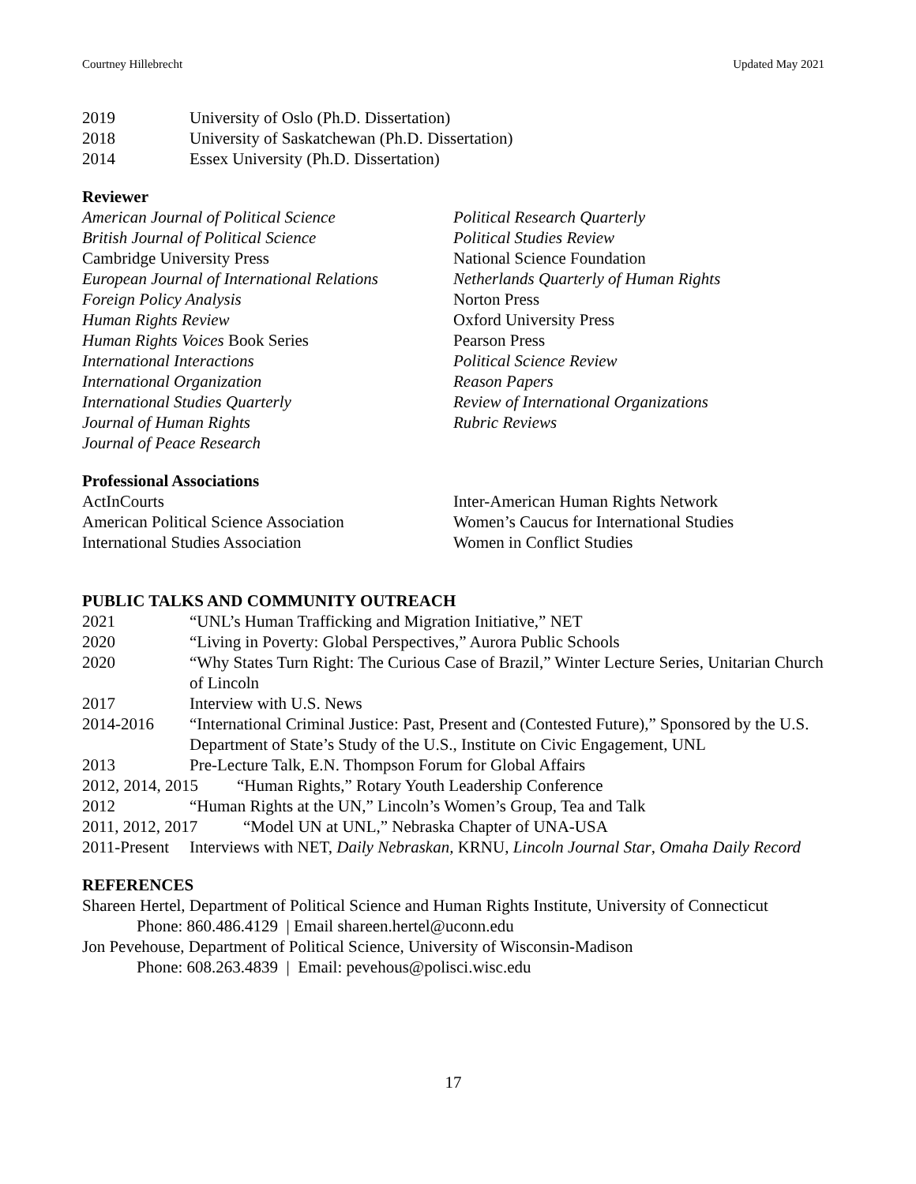Courtney Hillebrecht Updated May 2021
2019 University of Oslo (Ph.D. Dissertation)
2018 University of Saskatchewan (Ph.D. Dissertation)
2014 Essex University (Ph.D. Dissertation)
Reviewer
American Journal of Political Science
British Journal of Political Science
Cambridge University Press
European Journal of International Relations
Foreign Policy Analysis
Human Rights Review
Human Rights Voices Book Series
International Interactions
International Organization
International Studies Quarterly
Journal of Human Rights
Journal of Peace Research
Political Research Quarterly
Political Studies Review
National Science Foundation
Netherlands Quarterly of Human Rights
Norton Press
Oxford University Press
Pearson Press
Political Science Review
Reason Papers
Review of International Organizations
Rubric Reviews
Professional Associations
ActInCourts
American Political Science Association
International Studies Association
Inter-American Human Rights Network
Women’s Caucus for International Studies
Women in Conflict Studies
PUBLIC TALKS AND COMMUNITY OUTREACH
2021 “UNL’s Human Trafficking and Migration Initiative,” NET
2020 “Living in Poverty: Global Perspectives,” Aurora Public Schools
2020 “Why States Turn Right: The Curious Case of Brazil,” Winter Lecture Series, Unitarian Church of Lincoln
2017 Interview with U.S. News
2014-2016 “International Criminal Justice: Past, Present and (Contested Future),” Sponsored by the U.S. Department of State’s Study of the U.S., Institute on Civic Engagement, UNL
2013 Pre-Lecture Talk, E.N. Thompson Forum for Global Affairs
2012, 2014, 2015 “Human Rights,” Rotary Youth Leadership Conference
2012 “Human Rights at the UN,” Lincoln’s Women’s Group, Tea and Talk
2011, 2012, 2017 “Model UN at UNL,” Nebraska Chapter of UNA-USA
2011-Present Interviews with NET, Daily Nebraskan, KRNU, Lincoln Journal Star, Omaha Daily Record
REFERENCES
Shareen Hertel, Department of Political Science and Human Rights Institute, University of Connecticut
Phone: 860.486.4129 | Email shareen.hertel@uconn.edu
Jon Pevehouse, Department of Political Science, University of Wisconsin-Madison
Phone: 608.263.4839 | Email: pevehous@polisci.wisc.edu
17